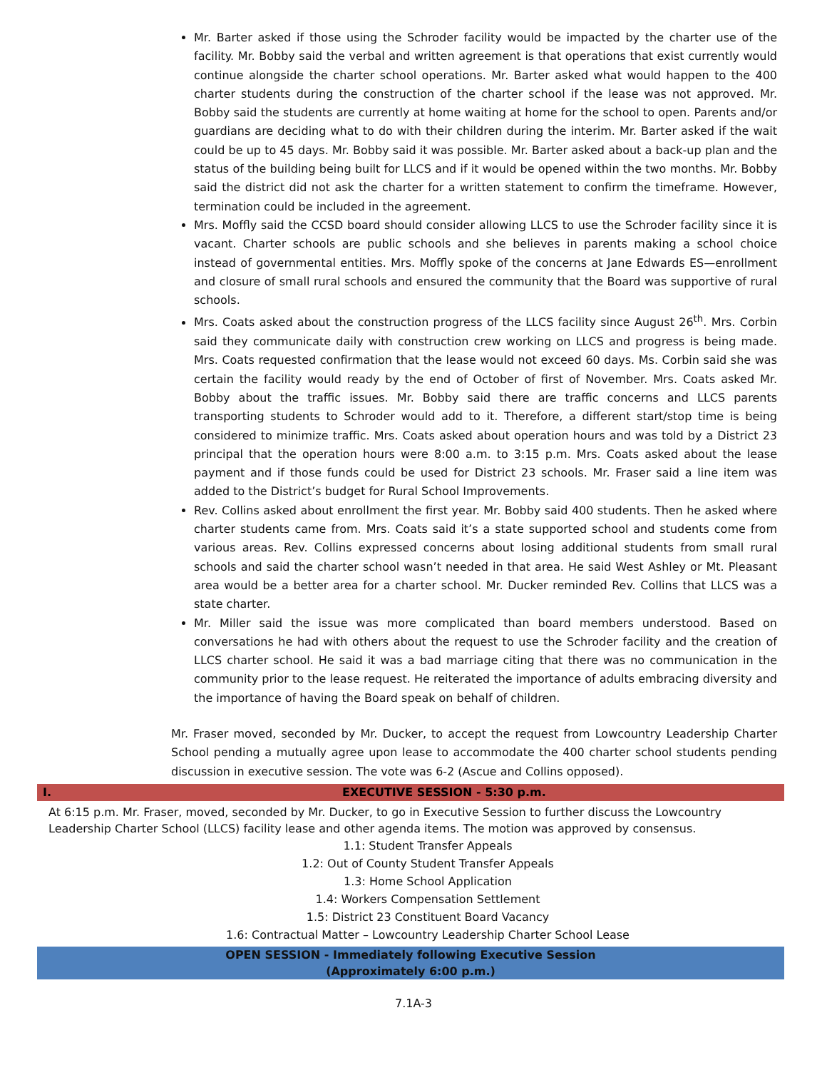Mr. Barter asked if those using the Schroder facility would be impacted by the charter use of the facility. Mr. Bobby said the verbal and written agreement is that operations that exist currently would continue alongside the charter school operations. Mr. Barter asked what would happen to the 400 charter students during the construction of the charter school if the lease was not approved. Mr. Bobby said the students are currently at home waiting at home for the school to open. Parents and/or guardians are deciding what to do with their children during the interim. Mr. Barter asked if the wait could be up to 45 days. Mr. Bobby said it was possible. Mr. Barter asked about a back-up plan and the status of the building being built for LLCS and if it would be opened within the two months. Mr. Bobby said the district did not ask the charter for a written statement to confirm the timeframe. However, termination could be included in the agreement.
Mrs. Moffly said the CCSD board should consider allowing LLCS to use the Schroder facility since it is vacant. Charter schools are public schools and she believes in parents making a school choice instead of governmental entities. Mrs. Moffly spoke of the concerns at Jane Edwards ES—enrollment and closure of small rural schools and ensured the community that the Board was supportive of rural schools.
Mrs. Coats asked about the construction progress of the LLCS facility since August 26<sup>th</sup>. Mrs. Corbin said they communicate daily with construction crew working on LLCS and progress is being made. Mrs. Coats requested confirmation that the lease would not exceed 60 days. Ms. Corbin said she was certain the facility would ready by the end of October of first of November. Mrs. Coats asked Mr. Bobby about the traffic issues. Mr. Bobby said there are traffic concerns and LLCS parents transporting students to Schroder would add to it. Therefore, a different start/stop time is being considered to minimize traffic. Mrs. Coats asked about operation hours and was told by a District 23 principal that the operation hours were 8:00 a.m. to 3:15 p.m. Mrs. Coats asked about the lease payment and if those funds could be used for District 23 schools. Mr. Fraser said a line item was added to the District’s budget for Rural School Improvements.
Rev. Collins asked about enrollment the first year. Mr. Bobby said 400 students. Then he asked where charter students came from. Mrs. Coats said it’s a state supported school and students come from various areas. Rev. Collins expressed concerns about losing additional students from small rural schools and said the charter school wasn’t needed in that area. He said West Ashley or Mt. Pleasant area would be a better area for a charter school. Mr. Ducker reminded Rev. Collins that LLCS was a state charter.
Mr. Miller said the issue was more complicated than board members understood. Based on conversations he had with others about the request to use the Schroder facility and the creation of LLCS charter school. He said it was a bad marriage citing that there was no communication in the community prior to the lease request. He reiterated the importance of adults embracing diversity and the importance of having the Board speak on behalf of children.
Mr. Fraser moved, seconded by Mr. Ducker, to accept the request from Lowcountry Leadership Charter School pending a mutually agree upon lease to accommodate the 400 charter school students pending discussion in executive session. The vote was 6-2 (Ascue and Collins opposed).
I. EXECUTIVE SESSION - 5:30 p.m.
At 6:15 p.m. Mr. Fraser, moved, seconded by Mr. Ducker, to go in Executive Session to further discuss the Lowcountry Leadership Charter School (LLCS) facility lease and other agenda items. The motion was approved by consensus.
1.1: Student Transfer Appeals
1.2: Out of County Student Transfer Appeals
1.3: Home School Application
1.4: Workers Compensation Settlement
1.5: District 23 Constituent Board Vacancy
1.6: Contractual Matter – Lowcountry Leadership Charter School Lease
OPEN SESSION - Immediately following Executive Session
(Approximately 6:00 p.m.)
7.1A-3